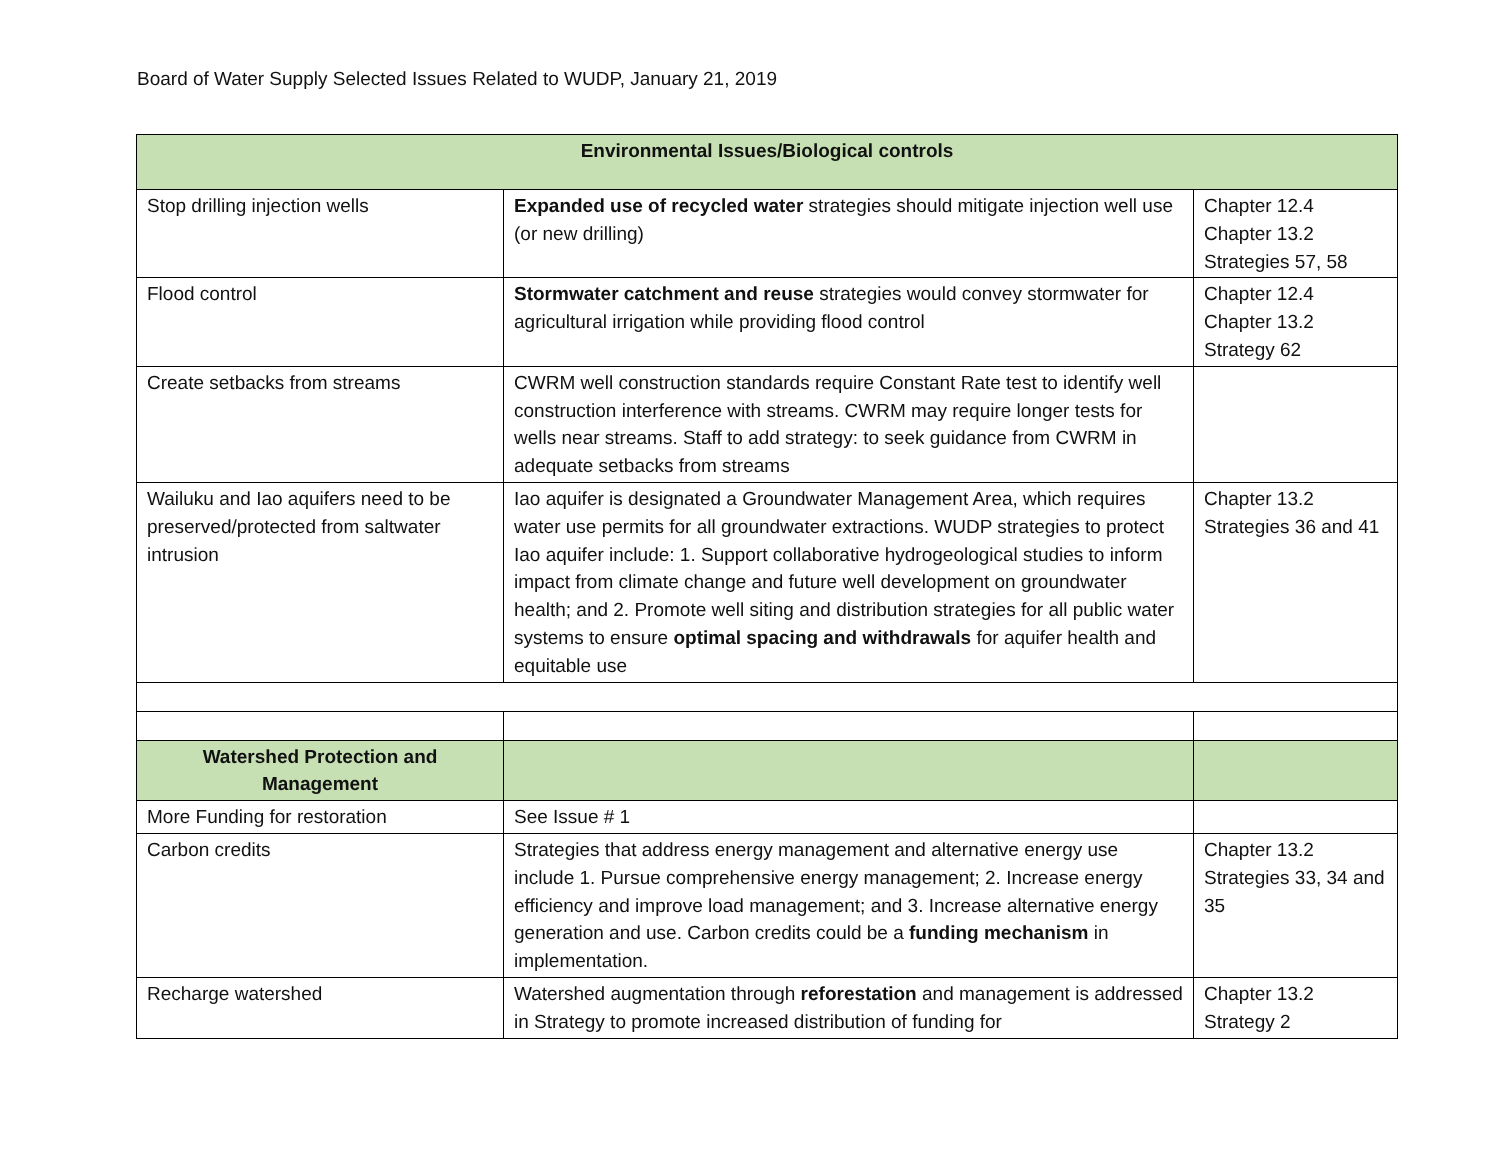Board of Water Supply Selected Issues Related to WUDP, January 21, 2019
| Environmental Issues/Biological controls | | |
| --- | --- | --- |
| Stop drilling injection wells | Expanded use of recycled water strategies should mitigate injection well use (or new drilling) | Chapter 12.4 Chapter 13.2 Strategies 57, 58 |
| Flood control | Stormwater catchment and reuse strategies would convey stormwater for agricultural irrigation while providing flood control | Chapter 12.4 Chapter 13.2 Strategy 62 |
| Create setbacks from streams | CWRM well construction standards require Constant Rate test to identify well construction interference with streams. CWRM may require longer tests for wells near streams. Staff to add strategy: to seek guidance from CWRM in adequate setbacks from streams | |
| Wailuku and Iao aquifers need to be preserved/protected from saltwater intrusion | Iao aquifer is designated a Groundwater Management Area, which requires water use permits for all groundwater extractions. WUDP strategies to protect Iao aquifer include: 1. Support collaborative hydrogeological studies to inform impact from climate change and future well development on groundwater health; and 2. Promote well siting and distribution strategies for all public water systems to ensure optimal spacing and withdrawals for aquifer health and equitable use | Chapter 13.2 Strategies 36 and 41 |
| Watershed Protection and Management | | |
| More Funding for restoration | See Issue # 1 | |
| Carbon credits | Strategies that address energy management and alternative energy use include 1. Pursue comprehensive energy management; 2. Increase energy efficiency and improve load management; and 3. Increase alternative energy generation and use. Carbon credits could be a funding mechanism in implementation. | Chapter 13.2 Strategies 33, 34 and 35 |
| Recharge watershed | Watershed augmentation through reforestation and management is addressed in Strategy to promote increased distribution of funding for | Chapter 13.2 Strategy 2 |